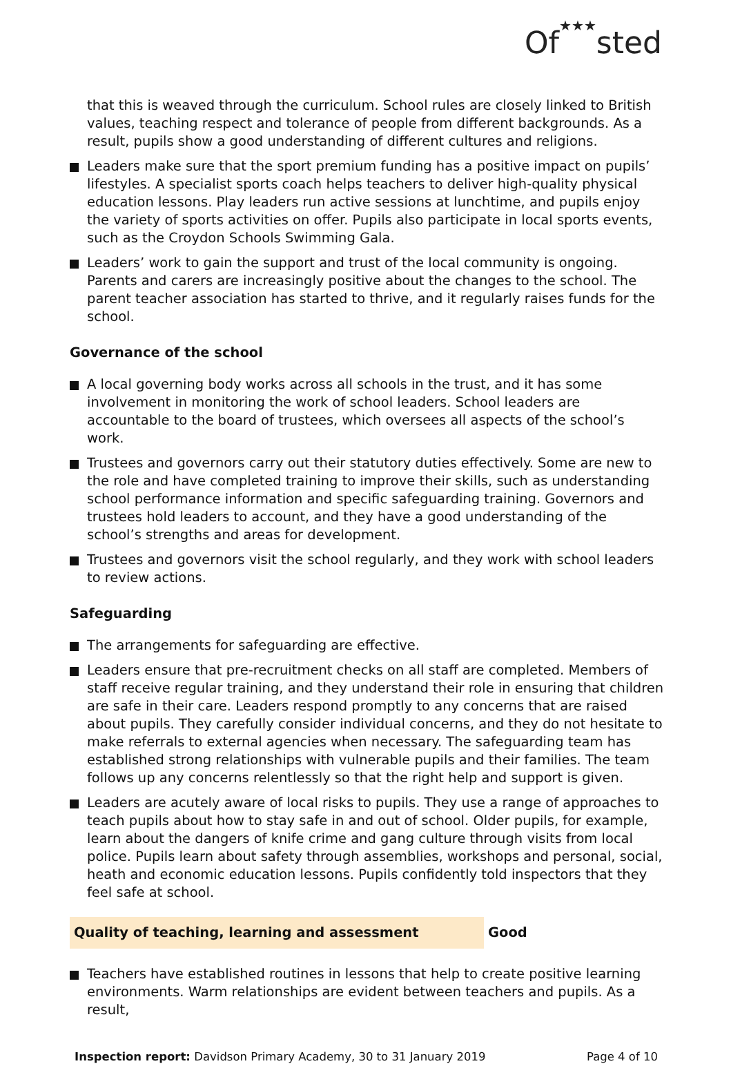Of★★★sted
that this is weaved through the curriculum. School rules are closely linked to British values, teaching respect and tolerance of people from different backgrounds. As a result, pupils show a good understanding of different cultures and religions.
Leaders make sure that the sport premium funding has a positive impact on pupils’ lifestyles. A specialist sports coach helps teachers to deliver high-quality physical education lessons. Play leaders run active sessions at lunchtime, and pupils enjoy the variety of sports activities on offer. Pupils also participate in local sports events, such as the Croydon Schools Swimming Gala.
Leaders’ work to gain the support and trust of the local community is ongoing. Parents and carers are increasingly positive about the changes to the school. The parent teacher association has started to thrive, and it regularly raises funds for the school.
Governance of the school
A local governing body works across all schools in the trust, and it has some involvement in monitoring the work of school leaders. School leaders are accountable to the board of trustees, which oversees all aspects of the school’s work.
Trustees and governors carry out their statutory duties effectively. Some are new to the role and have completed training to improve their skills, such as understanding school performance information and specific safeguarding training. Governors and trustees hold leaders to account, and they have a good understanding of the school’s strengths and areas for development.
Trustees and governors visit the school regularly, and they work with school leaders to review actions.
Safeguarding
The arrangements for safeguarding are effective.
Leaders ensure that pre-recruitment checks on all staff are completed. Members of staff receive regular training, and they understand their role in ensuring that children are safe in their care. Leaders respond promptly to any concerns that are raised about pupils. They carefully consider individual concerns, and they do not hesitate to make referrals to external agencies when necessary. The safeguarding team has established strong relationships with vulnerable pupils and their families. The team follows up any concerns relentlessly so that the right help and support is given.
Leaders are acutely aware of local risks to pupils. They use a range of approaches to teach pupils about how to stay safe in and out of school. Older pupils, for example, learn about the dangers of knife crime and gang culture through visits from local police. Pupils learn about safety through assemblies, workshops and personal, social, heath and economic education lessons. Pupils confidently told inspectors that they feel safe at school.
Quality of teaching, learning and assessment Good
Teachers have established routines in lessons that help to create positive learning environments. Warm relationships are evident between teachers and pupils. As a result,
Inspection report: Davidson Primary Academy, 30 to 31 January 2019
Page 4 of 10